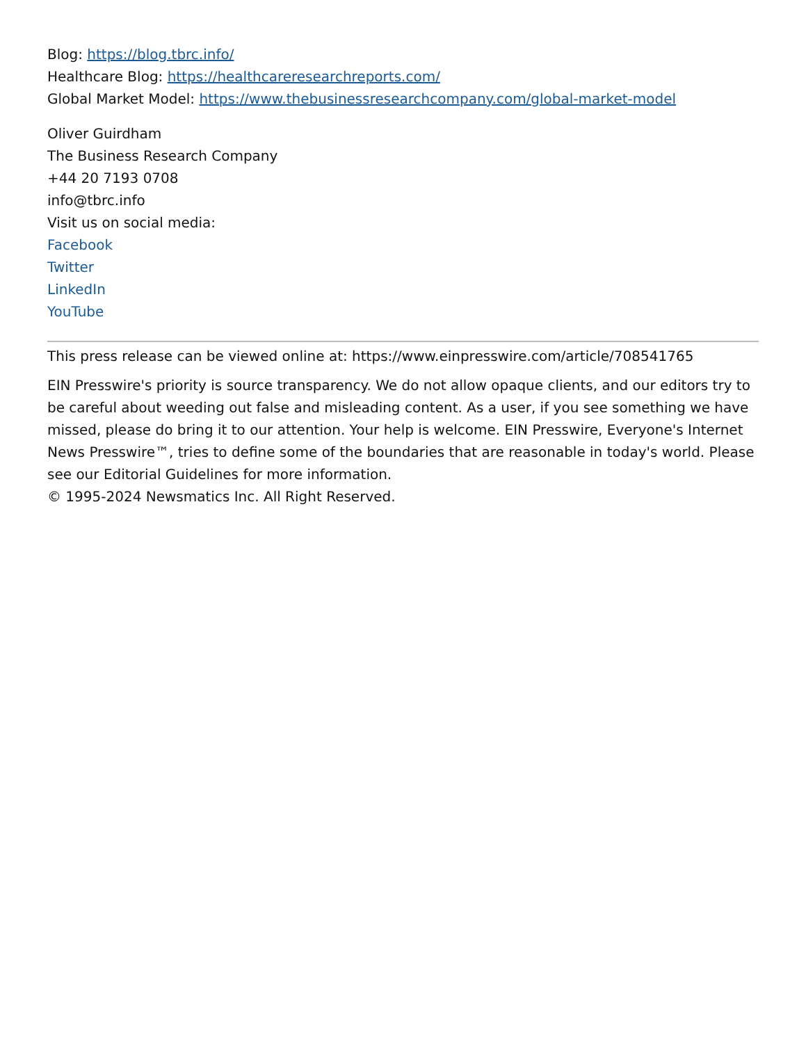Blog: https://blog.tbrc.info/
Healthcare Blog: https://healthcareresearchreports.com/
Global Market Model: https://www.thebusinessresearchcompany.com/global-market-model
Oliver Guirdham
The Business Research Company
+44 20 7193 0708
info@tbrc.info
Visit us on social media:
Facebook
Twitter
LinkedIn
YouTube
This press release can be viewed online at: https://www.einpresswire.com/article/708541765
EIN Presswire's priority is source transparency. We do not allow opaque clients, and our editors try to be careful about weeding out false and misleading content. As a user, if you see something we have missed, please do bring it to our attention. Your help is welcome. EIN Presswire, Everyone's Internet News Presswire™, tries to define some of the boundaries that are reasonable in today's world. Please see our Editorial Guidelines for more information.
© 1995-2024 Newsmatics Inc. All Right Reserved.